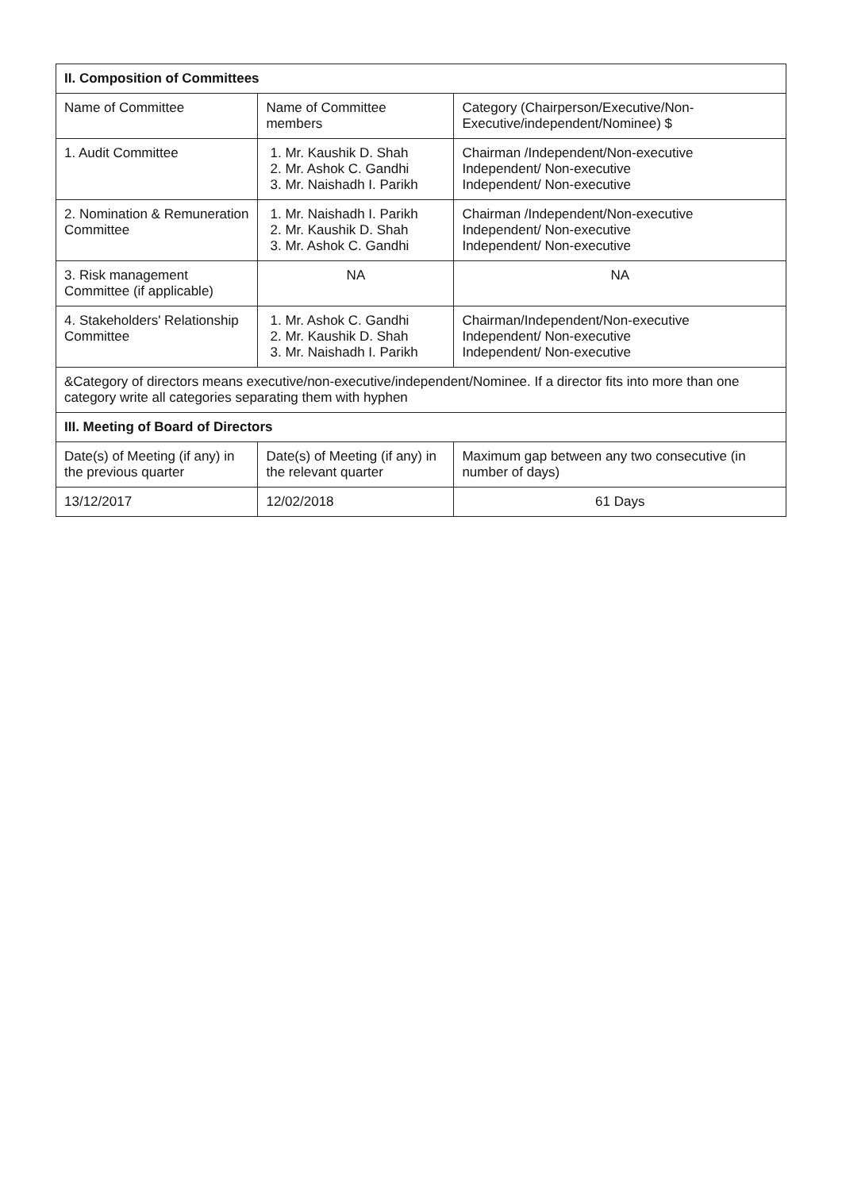| II. Composition of Committees | | |
| Name of Committee | Name of Committee members | Category (Chairperson/Executive/Non-Executive/independent/Nominee) $ |
| 1. Audit Committee | 1. Mr. Kaushik D. Shah 2. Mr. Ashok C. Gandhi 3. Mr. Naishadh I. Parikh | Chairman /Independent/Non-executive Independent/ Non-executive Independent/ Non-executive |
| 2. Nomination & Remuneration Committee | 1. Mr. Naishadh I. Parikh 2. Mr. Kaushik D. Shah 3. Mr. Ashok C. Gandhi | Chairman /Independent/Non-executive Independent/ Non-executive Independent/ Non-executive |
| 3. Risk management Committee (if applicable) | NA | NA |
| 4. Stakeholders' Relationship Committee | 1. Mr. Ashok C. Gandhi 2. Mr. Kaushik D. Shah 3. Mr. Naishadh I. Parikh | Chairman/Independent/Non-executive Independent/ Non-executive Independent/ Non-executive |
| &Category of directors means executive/non-executive/independent/Nominee. If a director fits into more than one category write all categories separating them with hyphen | | |
| III. Meeting of Board of Directors | | |
| Date(s) of Meeting (if any) in the previous quarter | Date(s) of Meeting (if any) in the relevant quarter | Maximum gap between any two consecutive (in number of days) |
| 13/12/2017 | 12/02/2018 | 61 Days |